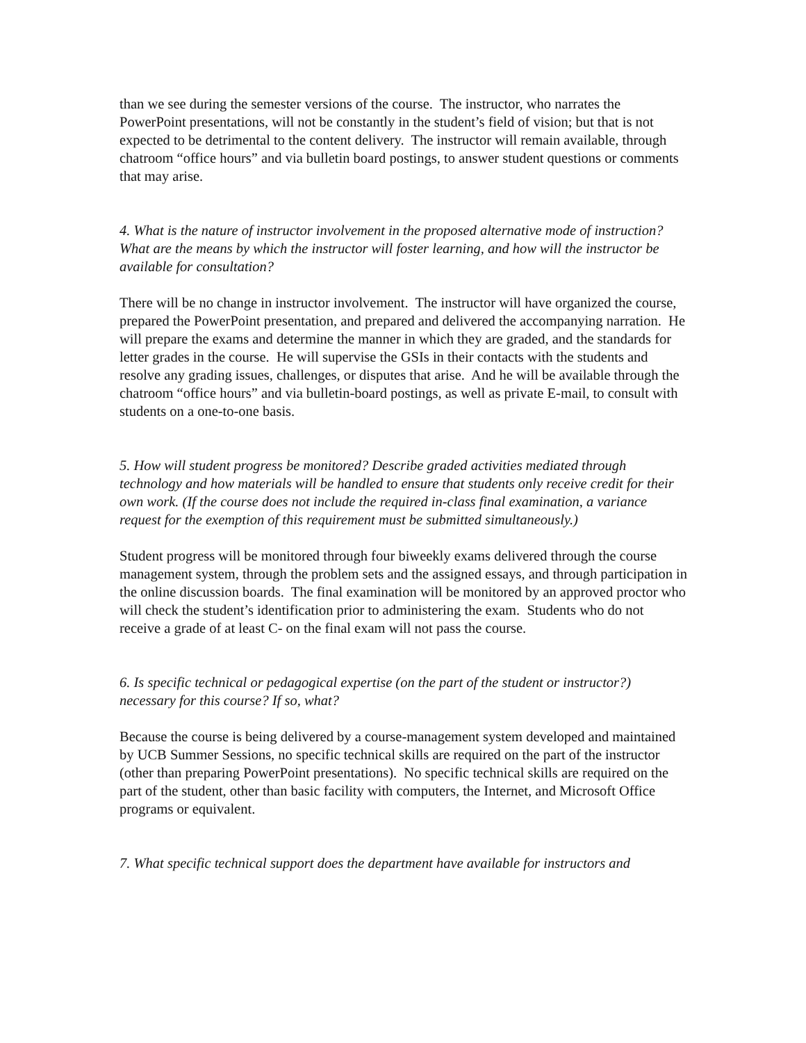than we see during the semester versions of the course. The instructor, who narrates the PowerPoint presentations, will not be constantly in the student’s field of vision; but that is not expected to be detrimental to the content delivery. The instructor will remain available, through chatroom “office hours” and via bulletin board postings, to answer student questions or comments that may arise.
4. What is the nature of instructor involvement in the proposed alternative mode of instruction? What are the means by which the instructor will foster learning, and how will the instructor be available for consultation?
There will be no change in instructor involvement. The instructor will have organized the course, prepared the PowerPoint presentation, and prepared and delivered the accompanying narration. He will prepare the exams and determine the manner in which they are graded, and the standards for letter grades in the course. He will supervise the GSIs in their contacts with the students and resolve any grading issues, challenges, or disputes that arise. And he will be available through the chatroom “office hours” and via bulletin-board postings, as well as private E-mail, to consult with students on a one-to-one basis.
5. How will student progress be monitored? Describe graded activities mediated through technology and how materials will be handled to ensure that students only receive credit for their own work. (If the course does not include the required in-class final examination, a variance request for the exemption of this requirement must be submitted simultaneously.)
Student progress will be monitored through four biweekly exams delivered through the course management system, through the problem sets and the assigned essays, and through participation in the online discussion boards. The final examination will be monitored by an approved proctor who will check the student’s identification prior to administering the exam. Students who do not receive a grade of at least C- on the final exam will not pass the course.
6. Is specific technical or pedagogical expertise (on the part of the student or instructor?) necessary for this course? If so, what?
Because the course is being delivered by a course-management system developed and maintained by UCB Summer Sessions, no specific technical skills are required on the part of the instructor (other than preparing PowerPoint presentations). No specific technical skills are required on the part of the student, other than basic facility with computers, the Internet, and Microsoft Office programs or equivalent.
7. What specific technical support does the department have available for instructors and